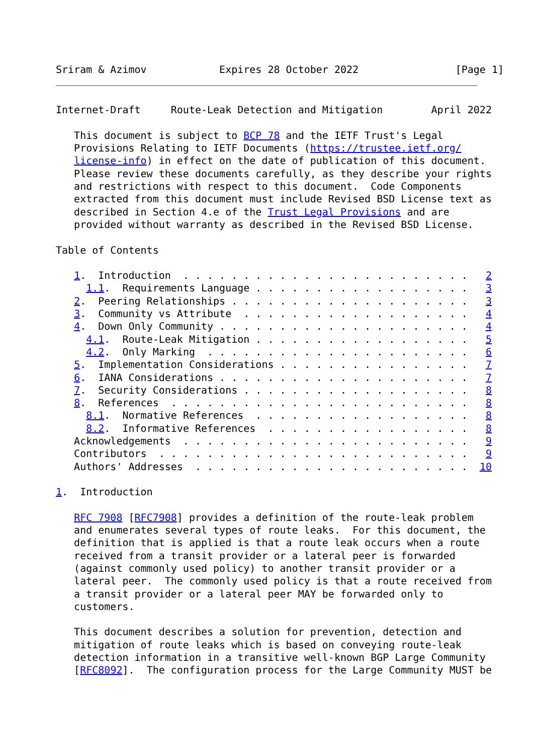Sriram & Azimov            Expires 28 October 2022                [Page 1]
Internet-Draft     Route-Leak Detection and Mitigation        April 2022

   This document is subject to BCP 78 and the IETF Trust's Legal
   Provisions Relating to IETF Documents (https://trustee.ietf.org/
   license-info) in effect on the date of publication of this document.
   Please review these documents carefully, as they describe your rights
   and restrictions with respect to this document.  Code Components
   extracted from this document must include Revised BSD License text as
   described in Section 4.e of the Trust Legal Provisions and are
   provided without warranty as described in the Revised BSD License.

Table of Contents

   1.  Introduction  . . . . . . . . . . . . . . . . . . . . . . . .   2
     1.1.  Requirements Language . . . . . . . . . . . . . . . . . .   3
   2.  Peering Relationships . . . . . . . . . . . . . . . . . . . .   3
   3.  Community vs Attribute  . . . . . . . . . . . . . . . . . . .   4
   4.  Down Only Community . . . . . . . . . . . . . . . . . . . . .   4
     4.1.  Route-Leak Mitigation . . . . . . . . . . . . . . . . . .   5
     4.2.  Only Marking  . . . . . . . . . . . . . . . . . . . . . .   6
   5.  Implementation Considerations . . . . . . . . . . . . . . . .   7
   6.  IANA Considerations . . . . . . . . . . . . . . . . . . . . .   7
   7.  Security Considerations . . . . . . . . . . . . . . . . . . .   8
   8.  References  . . . . . . . . . . . . . . . . . . . . . . . . .   8
     8.1.  Normative References  . . . . . . . . . . . . . . . . . .   8
     8.2.  Informative References  . . . . . . . . . . . . . . . . .   8
   Acknowledgements  . . . . . . . . . . . . . . . . . . . . . . . .   9
   Contributors  . . . . . . . . . . . . . . . . . . . . . . . . . .   9
   Authors' Addresses  . . . . . . . . . . . . . . . . . . . . . . .  10

1.  Introduction

   RFC 7908 [RFC7908] provides a definition of the route-leak problem
   and enumerates several types of route leaks.  For this document, the
   definition that is applied is that a route leak occurs when a route
   received from a transit provider or a lateral peer is forwarded
   (against commonly used policy) to another transit provider or a
   lateral peer.  The commonly used policy is that a route received from
   a transit provider or a lateral peer MAY be forwarded only to
   customers.

   This document describes a solution for prevention, detection and
   mitigation of route leaks which is based on conveying route-leak
   detection information in a transitive well-known BGP Large Community
   [RFC8092].  The configuration process for the Large Community MUST be